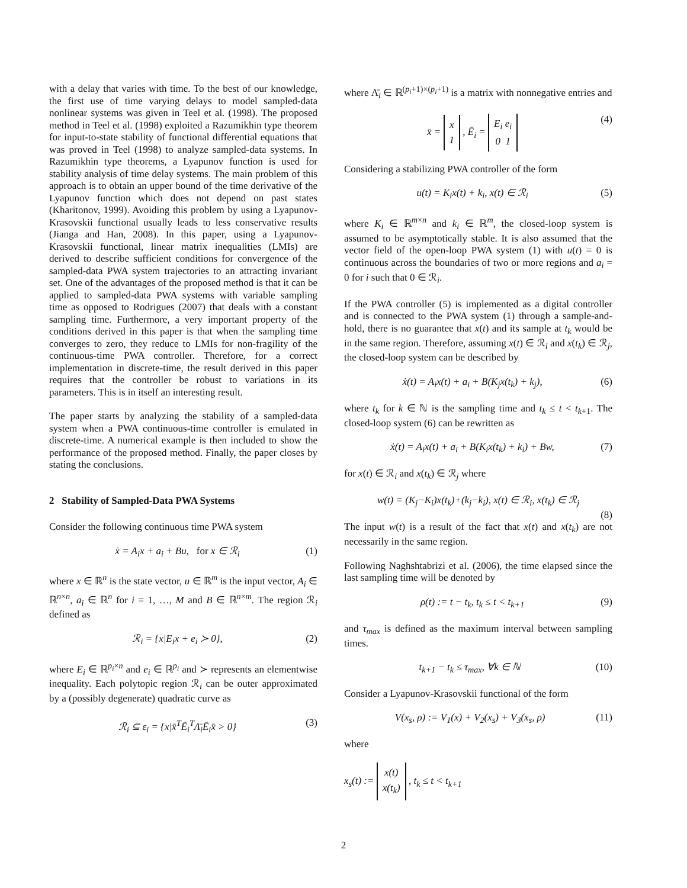with a delay that varies with time. To the best of our knowledge, the first use of time varying delays to model sampled-data nonlinear systems was given in Teel et al. (1998). The proposed method in Teel et al. (1998) exploited a Razumikhin type theorem for input-to-state stability of functional differential equations that was proved in Teel (1998) to analyze sampled-data systems. In Razumikhin type theorems, a Lyapunov function is used for stability analysis of time delay systems. The main problem of this approach is to obtain an upper bound of the time derivative of the Lyapunov function which does not depend on past states (Kharitonov, 1999). Avoiding this problem by using a Lyapunov-Krasovskii functional usually leads to less conservative results (Jianga and Han, 2008). In this paper, using a Lyapunov-Krasovskii functional, linear matrix inequalities (LMIs) are derived to describe sufficient conditions for convergence of the sampled-data PWA system trajectories to an attracting invariant set. One of the advantages of the proposed method is that it can be applied to sampled-data PWA systems with variable sampling time as opposed to Rodrigues (2007) that deals with a constant sampling time. Furthermore, a very important property of the conditions derived in this paper is that when the sampling time converges to zero, they reduce to LMIs for non-fragility of the continuous-time PWA controller. Therefore, for a correct implementation in discrete-time, the result derived in this paper requires that the controller be robust to variations in its parameters. This is in itself an interesting result.
The paper starts by analyzing the stability of a sampled-data system when a PWA continuous-time controller is emulated in discrete-time. A numerical example is then included to show the performance of the proposed method. Finally, the paper closes by stating the conclusions.
2 Stability of Sampled-Data PWA Systems
Consider the following continuous time PWA system
ẋ = A<sub>i</sub>x + a<sub>i</sub> + Bu, for x ∈ ℛ<sub>i</sub> (1)
where x ∈ ℝ<sup>n</sup> is the state vector, u ∈ ℝ<sup>m</sup> is the input vector, A<sub>i</sub> ∈ ℝ<sup>n×n</sup>, a<sub>i</sub> ∈ ℝ<sup>n</sup> for i = 1, …, M and B ∈ ℝ<sup>n×m</sup>. The region ℛ<sub>i</sub> defined as
ℛ<sub>i</sub> = {x|E<sub>i</sub>x + e<sub>i</sub> ≻ 0}, (2)
where E<sub>i</sub> ∈ ℝ<sup>p<sub>i</sub>×n</sup> and e<sub>i</sub> ∈ ℝ<sup>p<sub>i</sub></sup> and ≻ represents an elementwise inequality. Each polytopic region ℛ<sub>i</sub> can be outer approximated by a (possibly degenerate) quadratic curve as
ℛ<sub>i</sub> ⊆ ε<sub>i</sub> = {x|x̄<sup>T</sup>Ē<sub>i</sub><sup>T</sup>Λ̄<sub>i</sub>Ē<sub>i</sub>x̄ > 0} (3)
where Λ̄<sub>i</sub> ∈ ℝ<sup>(p<sub>i</sub>+1)×(p<sub>i</sub>+1)</sup> is a matrix with nonnegative entries and
x̄ = x
1 , Ē<sub>i</sub> = E<sub>i</sub> e<sub>i</sub>
0 1 (4)
Considering a stabilizing PWA controller of the form
u(t) = K<sub>i</sub>x(t) + k<sub>i</sub>, x(t) ∈ ℛ<sub>i</sub> (5)
where K<sub>i</sub> ∈ ℝ<sup>m×n</sup> and k<sub>i</sub> ∈ ℝ<sup>m</sup>, the closed-loop system is assumed to be asymptotically stable. It is also assumed that the vector field of the open-loop PWA system (1) with u(t) = 0 is continuous across the boundaries of two or more regions and a<sub>i</sub> = 0 for i such that 0 ∈ ℛ<sub>i</sub>.
If the PWA controller (5) is implemented as a digital controller and is connected to the PWA system (1) through a sample-and-hold, there is no guarantee that x(t) and its sample at t<sub>k</sub> would be in the same region. Therefore, assuming x(t) ∈ ℛ<sub>i</sub> and x(t<sub>k</sub>) ∈ ℛ<sub>j</sub>, the closed-loop system can be described by
ẋ(t) = A<sub>i</sub>x(t) + a<sub>i</sub> + B(K<sub>j</sub>x(t<sub>k</sub>) + k<sub>j</sub>), (6)
where t<sub>k</sub> for k ∈ ℕ is the sampling time and t<sub>k</sub> ≤ t < t<sub>k+1</sub>. The closed-loop system (6) can be rewritten as
ẋ(t) = A<sub>i</sub>x(t) + a<sub>i</sub> + B(K<sub>i</sub>x(t<sub>k</sub>) + k<sub>i</sub>) + Bw, (7)
for x(t) ∈ ℛ<sub>i</sub> and x(t<sub>k</sub>) ∈ ℛ<sub>j</sub> where
w(t) = (K<sub>j</sub>−K<sub>i</sub>)x(t<sub>k</sub>)+(k<sub>j</sub>−k<sub>i</sub>), x(t) ∈ ℛ<sub>i</sub>, x(t<sub>k</sub>) ∈ ℛ<sub>j</sub>
(8)
The input w(t) is a result of the fact that x(t) and x(t<sub>k</sub>) are not necessarily in the same region.
Following Naghshtabrizi et al. (2006), the time elapsed since the last sampling time will be denoted by
ρ(t) := t − t<sub>k</sub>, t<sub>k</sub> ≤ t < t<sub>k+1</sub> (9)
and τ<sub>max</sub> is defined as the maximum interval between sampling times.
t<sub>k+1</sub> − t<sub>k</sub> ≤ τ<sub>max</sub>, ∀k ∈ ℕ (10)
Consider a Lyapunov-Krasovskii functional of the form
V(x<sub>s</sub>, ρ) := V<sub>1</sub>(x) + V<sub>2</sub>(x<sub>s</sub>) + V<sub>3</sub>(x<sub>s</sub>, ρ) (11)
where
x<sub>s</sub>(t) := x(t)
x(t<sub>k</sub>) , t<sub>k</sub> ≤ t < t<sub>k+1</sub>
2